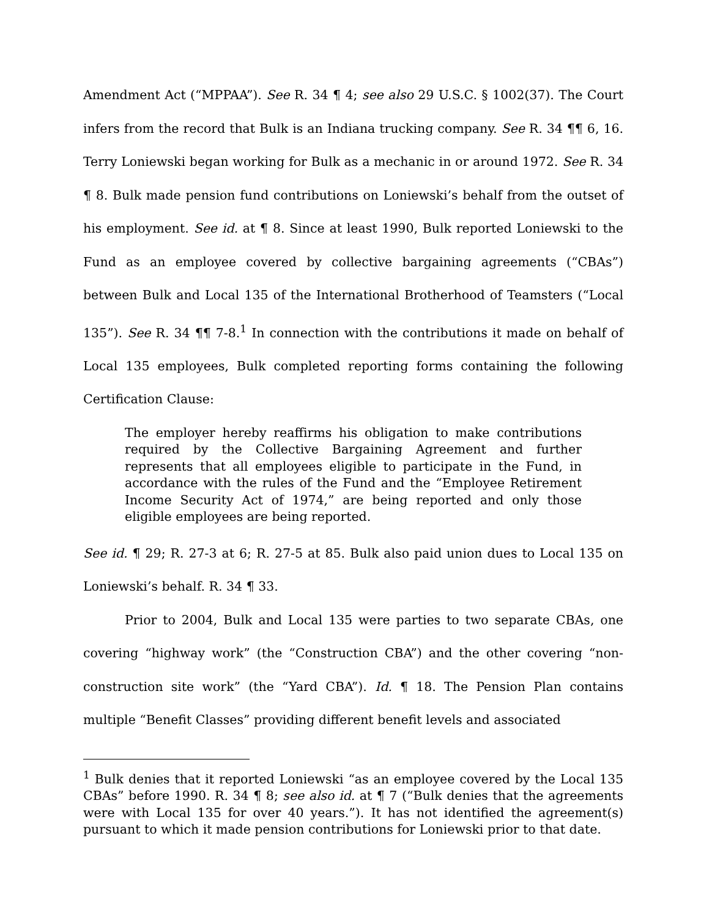Amendment Act (“MPPAA”). See R. 34 ¶ 4; see also 29 U.S.C. § 1002(37). The Court infers from the record that Bulk is an Indiana trucking company. See R. 34 ¶¶ 6, 16. Terry Loniewski began working for Bulk as a mechanic in or around 1972. See R. 34 ¶ 8. Bulk made pension fund contributions on Loniewski’s behalf from the outset of his employment. See id. at ¶ 8. Since at least 1990, Bulk reported Loniewski to the Fund as an employee covered by collective bargaining agreements (“CBAs”) between Bulk and Local 135 of the International Brotherhood of Teamsters (“Local 135”). See R. 34 ¶¶ 7-8.<sup>1</sup> In connection with the contributions it made on behalf of Local 135 employees, Bulk completed reporting forms containing the following Certification Clause:
The employer hereby reaffirms his obligation to make contributions required by the Collective Bargaining Agreement and further represents that all employees eligible to participate in the Fund, in accordance with the rules of the Fund and the “Employee Retirement Income Security Act of 1974,” are being reported and only those eligible employees are being reported.
See id. ¶ 29; R. 27-3 at 6; R. 27-5 at 85. Bulk also paid union dues to Local 135 on Loniewski’s behalf. R. 34 ¶ 33.
Prior to 2004, Bulk and Local 135 were parties to two separate CBAs, one covering “highway work” (the “Construction CBA”) and the other covering “non-construction site work” (the “Yard CBA”). Id. ¶ 18. The Pension Plan contains multiple “Benefit Classes” providing different benefit levels and associated
<sup>1</sup> Bulk denies that it reported Loniewski “as an employee covered by the Local 135 CBAs” before 1990. R. 34 ¶ 8; see also id. at ¶ 7 (“Bulk denies that the agreements were with Local 135 for over 40 years.”). It has not identified the agreement(s) pursuant to which it made pension contributions for Loniewski prior to that date.